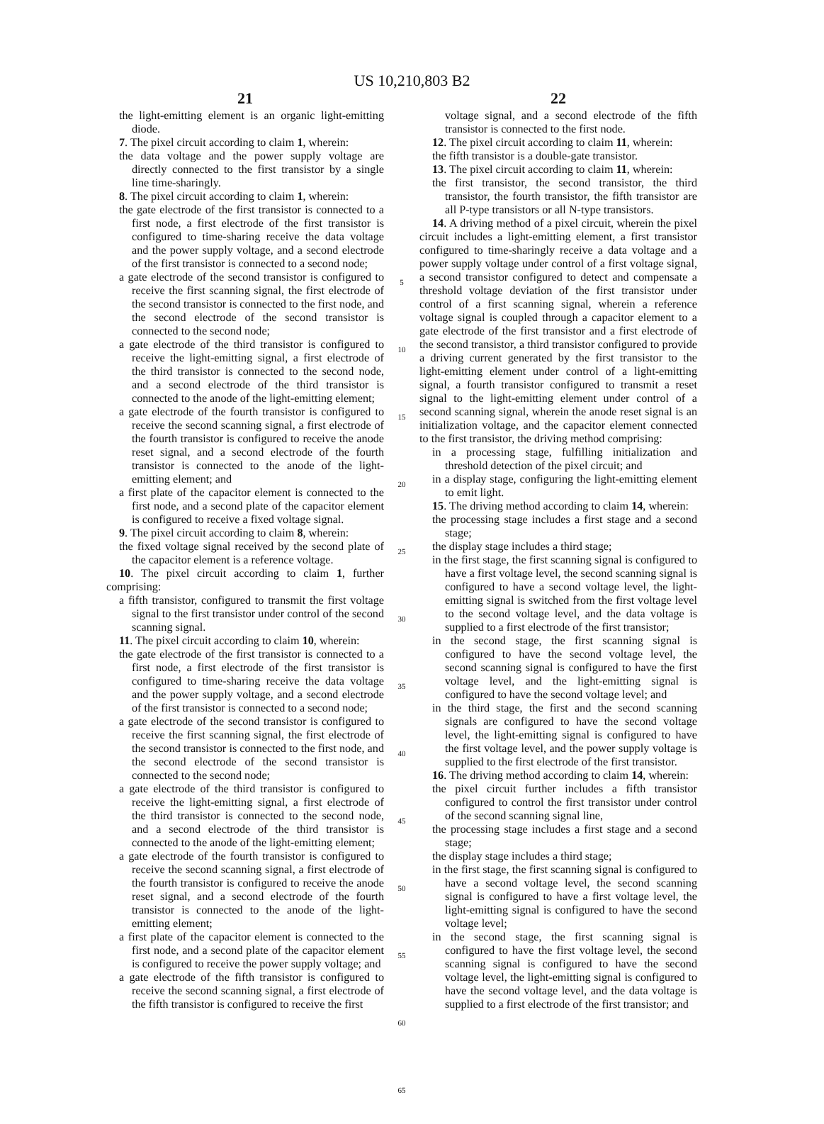US 10,210,803 B2
21
the light-emitting element is an organic light-emitting diode.
7. The pixel circuit according to claim 1, wherein:
the data voltage and the power supply voltage are directly connected to the first transistor by a single line time-sharingly.
8. The pixel circuit according to claim 1, wherein:
the gate electrode of the first transistor is connected to a first node, a first electrode of the first transistor is configured to time-sharing receive the data voltage and the power supply voltage, and a second electrode of the first transistor is connected to a second node;
a gate electrode of the second transistor is configured to receive the first scanning signal, the first electrode of the second transistor is connected to the first node, and the second electrode of the second transistor is connected to the second node;
a gate electrode of the third transistor is configured to receive the light-emitting signal, a first electrode of the third transistor is connected to the second node, and a second electrode of the third transistor is connected to the anode of the light-emitting element;
a gate electrode of the fourth transistor is configured to receive the second scanning signal, a first electrode of the fourth transistor is configured to receive the anode reset signal, and a second electrode of the fourth transistor is connected to the anode of the light-emitting element; and
a first plate of the capacitor element is connected to the first node, and a second plate of the capacitor element is configured to receive a fixed voltage signal.
9. The pixel circuit according to claim 8, wherein:
the fixed voltage signal received by the second plate of the capacitor element is a reference voltage.
10. The pixel circuit according to claim 1, further comprising:
a fifth transistor, configured to transmit the first voltage signal to the first transistor under control of the second scanning signal.
11. The pixel circuit according to claim 10, wherein:
the gate electrode of the first transistor is connected to a first node, a first electrode of the first transistor is configured to time-sharing receive the data voltage and the power supply voltage, and a second electrode of the first transistor is connected to a second node;
a gate electrode of the second transistor is configured to receive the first scanning signal, the first electrode of the second transistor is connected to the first node, and the second electrode of the second transistor is connected to the second node;
a gate electrode of the third transistor is configured to receive the light-emitting signal, a first electrode of the third transistor is connected to the second node, and a second electrode of the third transistor is connected to the anode of the light-emitting element;
a gate electrode of the fourth transistor is configured to receive the second scanning signal, a first electrode of the fourth transistor is configured to receive the anode reset signal, and a second electrode of the fourth transistor is connected to the anode of the light-emitting element;
a first plate of the capacitor element is connected to the first node, and a second plate of the capacitor element is configured to receive the power supply voltage; and
a gate electrode of the fifth transistor is configured to receive the second scanning signal, a first electrode of the fifth transistor is configured to receive the first
5
10
15
20
25
30
35
40
45
50
55
60
65
22
voltage signal, and a second electrode of the fifth transistor is connected to the first node.
12. The pixel circuit according to claim 11, wherein:
the fifth transistor is a double-gate transistor.
13. The pixel circuit according to claim 11, wherein:
the first transistor, the second transistor, the third transistor, the fourth transistor, the fifth transistor are all P-type transistors or all N-type transistors.
14. A driving method of a pixel circuit, wherein the pixel circuit includes a light-emitting element, a first transistor configured to time-sharingly receive a data voltage and a power supply voltage under control of a first voltage signal, a second transistor configured to detect and compensate a threshold voltage deviation of the first transistor under control of a first scanning signal, wherein a reference voltage signal is coupled through a capacitor element to a gate electrode of the first transistor and a first electrode of the second transistor, a third transistor configured to provide a driving current generated by the first transistor to the light-emitting element under control of a light-emitting signal, a fourth transistor configured to transmit a reset signal to the light-emitting element under control of a second scanning signal, wherein the anode reset signal is an initialization voltage, and the capacitor element connected to the first transistor, the driving method comprising:
in a processing stage, fulfilling initialization and threshold detection of the pixel circuit; and
in a display stage, configuring the light-emitting element to emit light.
15. The driving method according to claim 14, wherein:
the processing stage includes a first stage and a second stage;
the display stage includes a third stage;
in the first stage, the first scanning signal is configured to have a first voltage level, the second scanning signal is configured to have a second voltage level, the light-emitting signal is switched from the first voltage level to the second voltage level, and the data voltage is supplied to a first electrode of the first transistor;
in the second stage, the first scanning signal is configured to have the second voltage level, the second scanning signal is configured to have the first voltage level, and the light-emitting signal is configured to have the second voltage level; and
in the third stage, the first and the second scanning signals are configured to have the second voltage level, the light-emitting signal is configured to have the first voltage level, and the power supply voltage is supplied to the first electrode of the first transistor.
16. The driving method according to claim 14, wherein:
the pixel circuit further includes a fifth transistor configured to control the first transistor under control of the second scanning signal line,
the processing stage includes a first stage and a second stage;
the display stage includes a third stage;
in the first stage, the first scanning signal is configured to have a second voltage level, the second scanning signal is configured to have a first voltage level, the light-emitting signal is configured to have the second voltage level;
in the second stage, the first scanning signal is configured to have the first voltage level, the second scanning signal is configured to have the second voltage level, the light-emitting signal is configured to have the second voltage level, and the data voltage is supplied to a first electrode of the first transistor; and